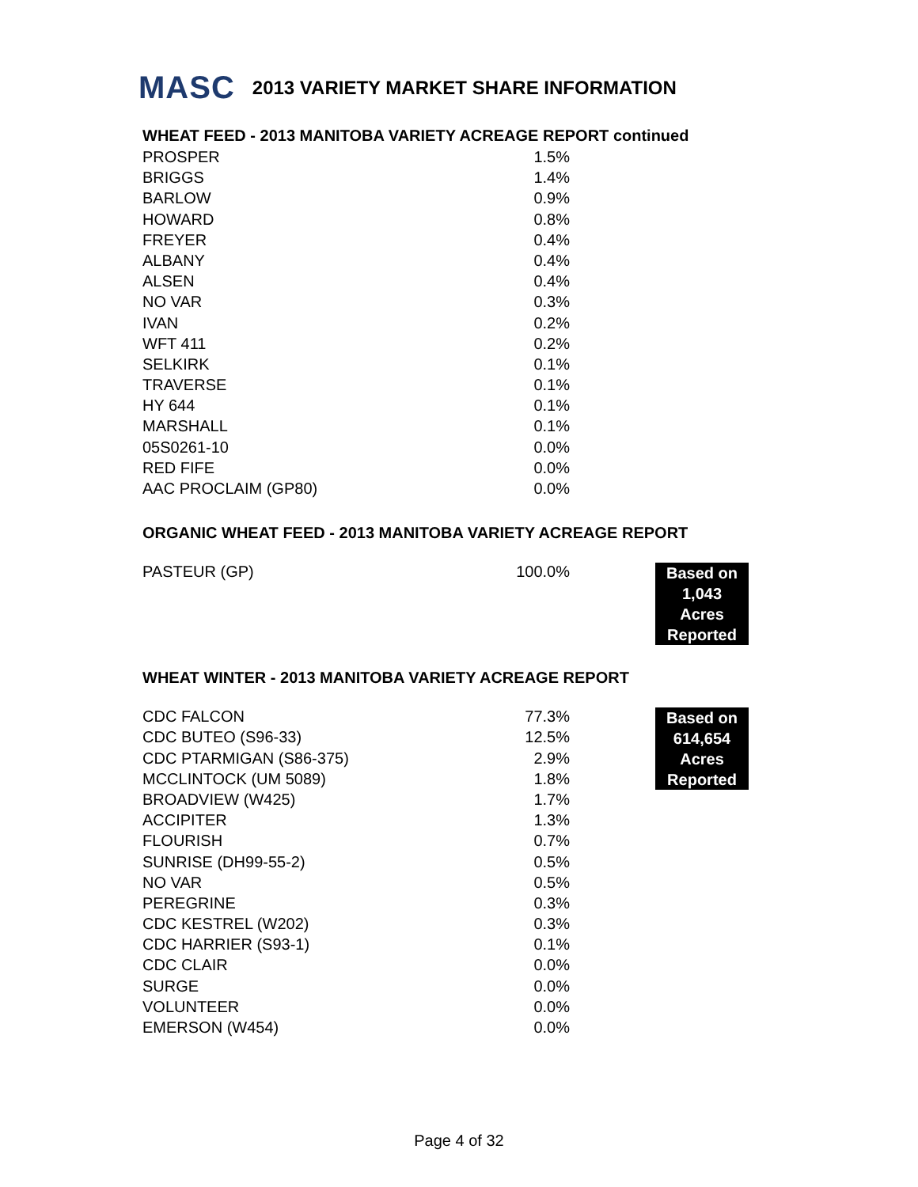MASC 2013 VARIETY MARKET SHARE INFORMATION
WHEAT FEED - 2013 MANITOBA VARIETY ACREAGE REPORT continued
| PROSPER | 1.5% |
| BRIGGS | 1.4% |
| BARLOW | 0.9% |
| HOWARD | 0.8% |
| FREYER | 0.4% |
| ALBANY | 0.4% |
| ALSEN | 0.4% |
| NO VAR | 0.3% |
| IVAN | 0.2% |
| WFT 411 | 0.2% |
| SELKIRK | 0.1% |
| TRAVERSE | 0.1% |
| HY 644 | 0.1% |
| MARSHALL | 0.1% |
| 05S0261-10 | 0.0% |
| RED FIFE | 0.0% |
| AAC PROCLAIM (GP80) | 0.0% |
ORGANIC WHEAT FEED - 2013 MANITOBA VARIETY ACREAGE REPORT
| PASTEUR (GP) | 100.0% | Based on 1,043 Acres Reported |
WHEAT WINTER - 2013 MANITOBA VARIETY ACREAGE REPORT
| CDC FALCON | 77.3% | Based on 614,654 Acres Reported |
| CDC BUTEO (S96-33) | 12.5% | |
| CDC PTARMIGAN (S86-375) | 2.9% | |
| MCCLINTOCK (UM 5089) | 1.8% | |
| BROADVIEW (W425) | 1.7% | |
| ACCIPITER | 1.3% | |
| FLOURISH | 0.7% | |
| SUNRISE (DH99-55-2) | 0.5% | |
| NO VAR | 0.5% | |
| PEREGRINE | 0.3% | |
| CDC KESTREL (W202) | 0.3% | |
| CDC HARRIER (S93-1) | 0.1% | |
| CDC CLAIR | 0.0% | |
| SURGE | 0.0% | |
| VOLUNTEER | 0.0% | |
| EMERSON (W454) | 0.0% | |
Page 4 of 32